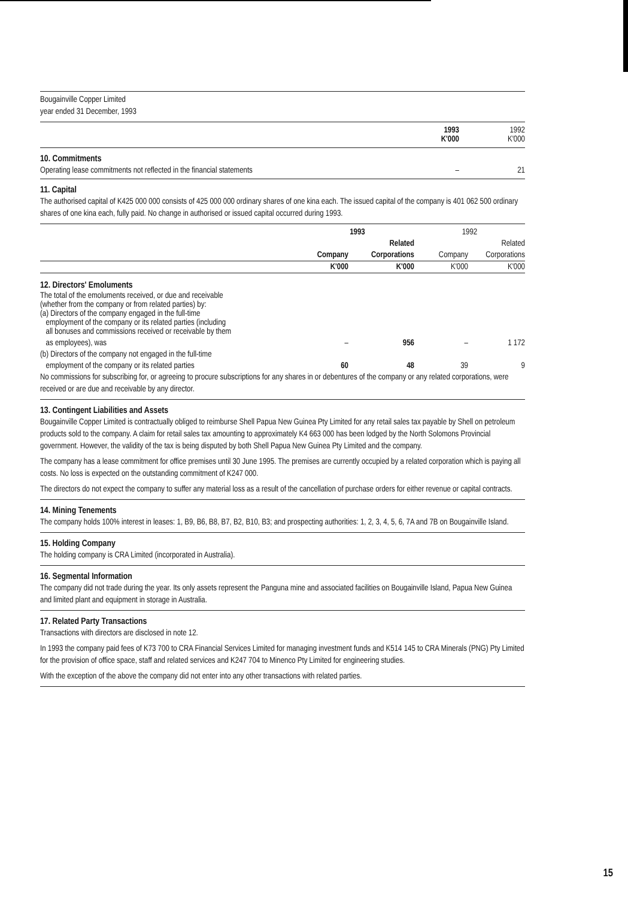Bougainville Copper Limited
year ended 31 December, 1993
| | 1993 K'000 | 1992 K'000 |
10. Commitments
| Operating lease commitments not reflected in the financial statements | – | 21 |
11. Capital
The authorised capital of K425 000 000 consists of 425 000 000 ordinary shares of one kina each. The issued capital of the company is 401 062 500 ordinary shares of one kina each, fully paid. No change in authorised or issued capital occurred during 1993.
| | 1993 | | 1992 | |
| --- | --- | --- | --- | --- |
| | | Related | | Related |
| | Company | Corporations | Company | Corporations |
| | K'000 | K'000 | K'000 | K'000 |
| 12. Directors' Emoluments The total of the emoluments received, or due and receivable (whether from the company or from related parties) by: (a) Directors of the company engaged in the full-time employment of the company or its related parties (including all bonuses and commissions received or receivable by them | | | | |
| as employees), was | – | 956 | – | 1 172 |
| (b) Directors of the company not engaged in the full-time | | | | |
| employment of the company or its related parties | 60 | 48 | 39 | 9 |
No commissions for subscribing for, or agreeing to procure subscriptions for any shares in or debentures of the company or any related corporations, were received or are due and receivable by any director.
13. Contingent Liabilities and Assets
Bougainville Copper Limited is contractually obliged to reimburse Shell Papua New Guinea Pty Limited for any retail sales tax payable by Shell on petroleum products sold to the company. A claim for retail sales tax amounting to approximately K4 663 000 has been lodged by the North Solomons Provincial government. However, the validity of the tax is being disputed by both Shell Papua New Guinea Pty Limited and the company.
The company has a lease commitment for office premises until 30 June 1995. The premises are currently occupied by a related corporation which is paying all costs. No loss is expected on the outstanding commitment of K247 000.
The directors do not expect the company to suffer any material loss as a result of the cancellation of purchase orders for either revenue or capital contracts.
14. Mining Tenements
The company holds 100% interest in leases: 1, B9, B6, B8, B7, B2, B10, B3; and prospecting authorities: 1, 2, 3, 4, 5, 6, 7A and 7B on Bougainville Island.
15. Holding Company
The holding company is CRA Limited (incorporated in Australia).
16. Segmental Information
The company did not trade during the year. Its only assets represent the Panguna mine and associated facilities on Bougainville Island, Papua New Guinea and limited plant and equipment in storage in Australia.
17. Related Party Transactions
Transactions with directors are disclosed in note 12.
In 1993 the company paid fees of K73 700 to CRA Financial Services Limited for managing investment funds and K514 145 to CRA Minerals (PNG) Pty Limited for the provision of office space, staff and related services and K247 704 to Minenco Pty Limited for engineering studies.
With the exception of the above the company did not enter into any other transactions with related parties.
15